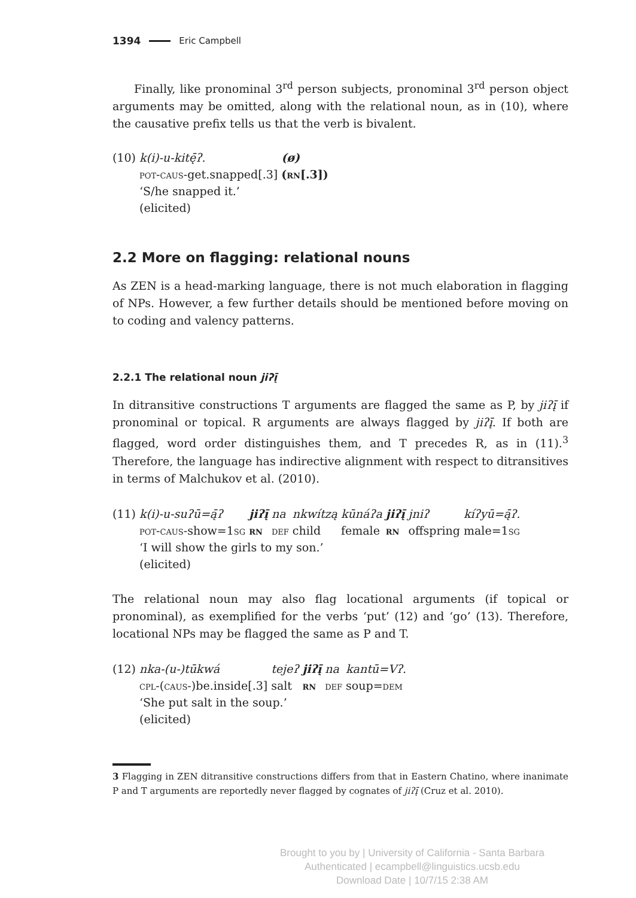1394 Eric Campbell
Finally, like pronominal 3<sup>rd</sup> person subjects, pronominal 3<sup>rd</sup> person object arguments may be omitted, along with the relational noun, as in (10), where the causative prefix tells us that the verb is bivalent.
| (10) | k(i)-u-kitę̄ʔ. | (ø) |
| | pot-caus -get.snapped[.3] | ( rn [.3]) |
| | ‘S/he snapped it.’ | |
| | (elicited) | |
2.2 More on flagging: relational nouns
As ZEN is a head-marking language, there is not much elaboration in flagging of NPs. However, a few further details should be mentioned before moving on to coding and valency patterns.
2.2.1 The relational noun jiʔį̄
In ditransitive constructions T arguments are flagged the same as P, by jiʔį̄ if pronominal or topical. R arguments are always flagged by jiʔį̄. If both are flagged, word order distinguishes them, and T precedes R, as in (11).<sup>3</sup> Therefore, the language has indirective alignment with respect to ditransitives in terms of Malchukov et al. (2010).
| (11) | k(i)-u-suʔū=ą̄ʔ | jiʔį̄ | na | nkwítzą | kūnáʔa | jiʔį̄ | jniʔ | kíʔyū=ą̄ʔ. |
| | pot-caus -show= 1sg | rn | def | child | female | rn | offspring | male= 1sg |
| | ‘I will show the girls to my son.’ | | | | | | | |
| | (elicited) | | | | | | | |
The relational noun may also flag locational arguments (if topical or pronominal), as exemplified for the verbs ‘put’ (12) and ‘go’ (13). Therefore, locational NPs may be flagged the same as P and T.
| (12) | nka-(u-)tūkwá | tejeʔ | jiʔį̄ | na | kantū=Vʔ. |
| | cpl-(caus-) be.inside[.3] | salt | rn | def | soup= dem |
| | ‘She put salt in the soup.’ | | | | |
| | (elicited) | | | | |
3 Flagging in ZEN ditransitive constructions differs from that in Eastern Chatino, where inanimate P and T arguments are reportedly never flagged by cognates of jiʔį̄ (Cruz et al. 2010).
Brought to you by | University of California - Santa Barbara
Authenticated | ecampbell@linguistics.ucsb.edu
Download Date | 10/7/15 2:38 AM